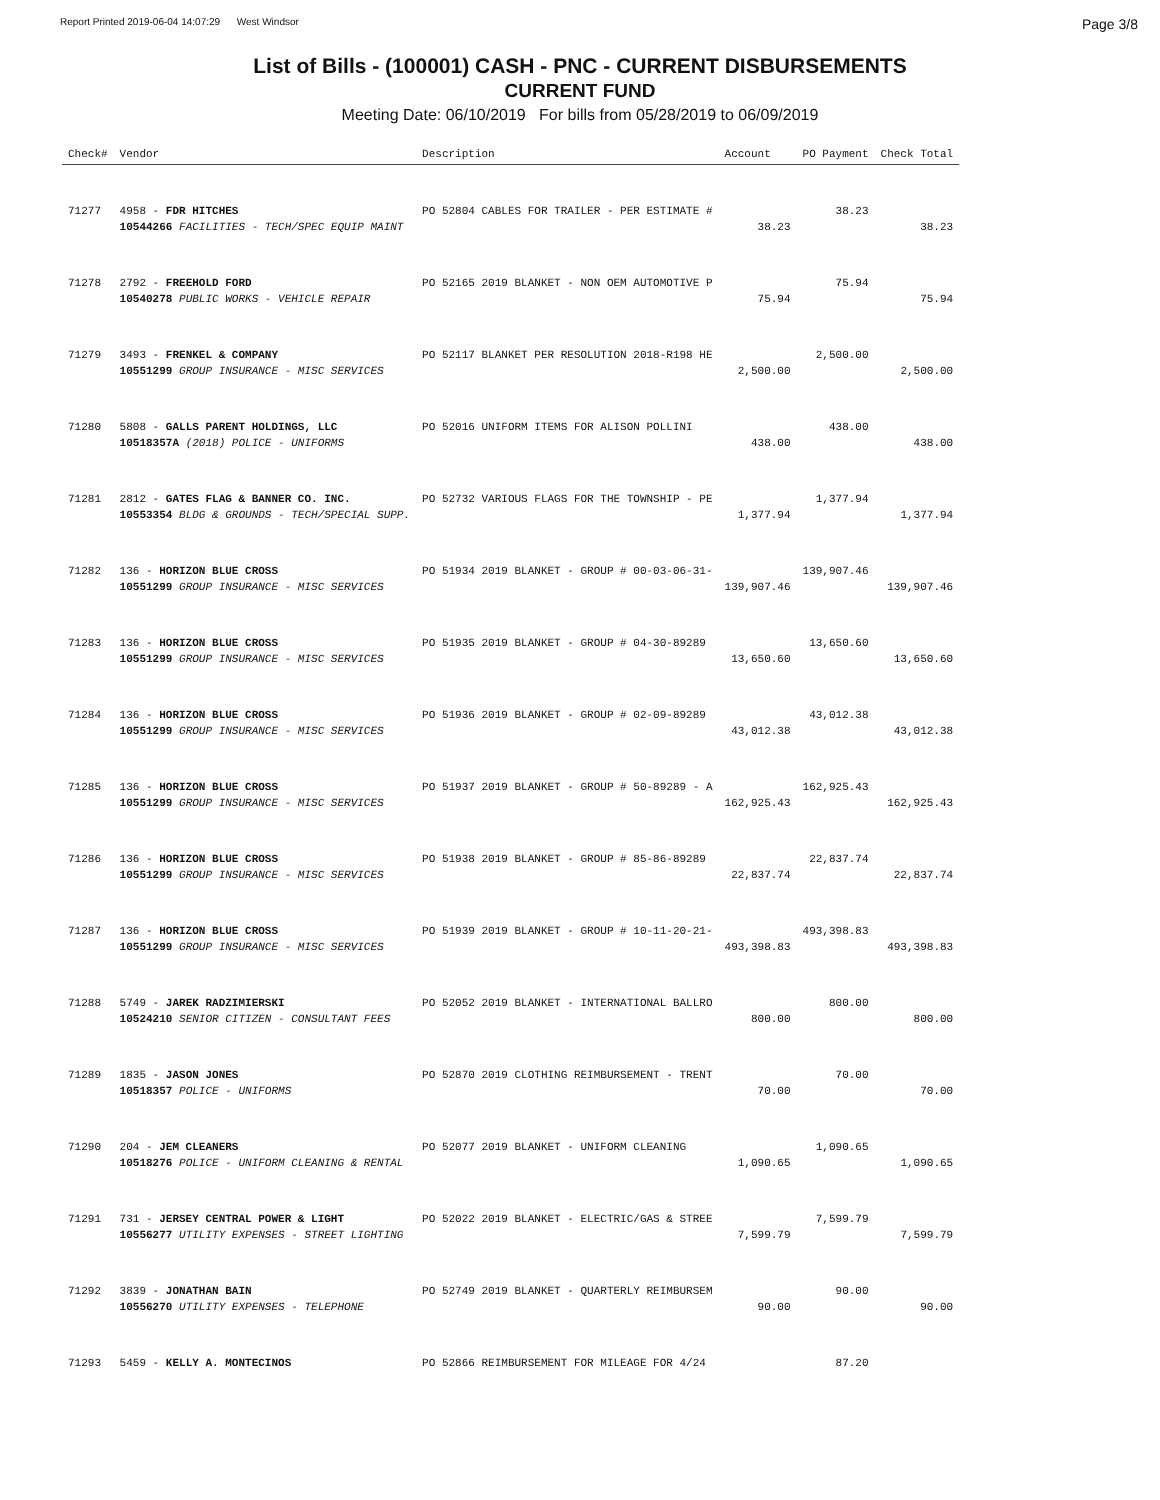Report Printed 2019-06-04 14:07:29 West Windsor Page 3/8
List of Bills - (100001) CASH - PNC - CURRENT DISBURSEMENTS
CURRENT FUND
Meeting Date: 06/10/2019 For bills from 05/28/2019 to 06/09/2019
| Check# | Vendor | Description | Account | PO Payment | Check Total |
| --- | --- | --- | --- | --- | --- |
| 71277 | 4958 - FDR HITCHES | PO 52804 CABLES FOR TRAILER - PER ESTIMATE # | | 38.23 | |
| | 10544266 FACILITIES - TECH/SPEC EQUIP MAINT | | 38.23 | | 38.23 |
| 71278 | 2792 - FREEHOLD FORD | PO 52165 2019 BLANKET - NON OEM AUTOMOTIVE P | | 75.94 | |
| | 10540278 PUBLIC WORKS - VEHICLE REPAIR | | 75.94 | | 75.94 |
| 71279 | 3493 - FRENKEL & COMPANY | PO 52117 BLANKET PER RESOLUTION 2018-R198 HE | | 2,500.00 | |
| | 10551299 GROUP INSURANCE - MISC SERVICES | | 2,500.00 | | 2,500.00 |
| 71280 | 5808 - GALLS PARENT HOLDINGS, LLC | PO 52016 UNIFORM ITEMS FOR ALISON POLLINI | | 438.00 | |
| | 10518357A (2018) POLICE - UNIFORMS | | 438.00 | | 438.00 |
| 71281 | 2812 - GATES FLAG & BANNER CO. INC. | PO 52732 VARIOUS FLAGS FOR THE TOWNSHIP - PE | | 1,377.94 | |
| | 10553354 BLDG & GROUNDS - TECH/SPECIAL SUPP. | | 1,377.94 | | 1,377.94 |
| 71282 | 136 - HORIZON BLUE CROSS | PO 51934 2019 BLANKET - GROUP # 00-03-06-31- | | 139,907.46 | |
| | 10551299 GROUP INSURANCE - MISC SERVICES | | 139,907.46 | | 139,907.46 |
| 71283 | 136 - HORIZON BLUE CROSS | PO 51935 2019 BLANKET - GROUP # 04-30-89289 | | 13,650.60 | |
| | 10551299 GROUP INSURANCE - MISC SERVICES | | 13,650.60 | | 13,650.60 |
| 71284 | 136 - HORIZON BLUE CROSS | PO 51936 2019 BLANKET - GROUP # 02-09-89289 | | 43,012.38 | |
| | 10551299 GROUP INSURANCE - MISC SERVICES | | 43,012.38 | | 43,012.38 |
| 71285 | 136 - HORIZON BLUE CROSS | PO 51937 2019 BLANKET - GROUP # 50-89289 - A | | 162,925.43 | |
| | 10551299 GROUP INSURANCE - MISC SERVICES | | 162,925.43 | | 162,925.43 |
| 71286 | 136 - HORIZON BLUE CROSS | PO 51938 2019 BLANKET - GROUP # 85-86-89289 | | 22,837.74 | |
| | 10551299 GROUP INSURANCE - MISC SERVICES | | 22,837.74 | | 22,837.74 |
| 71287 | 136 - HORIZON BLUE CROSS | PO 51939 2019 BLANKET - GROUP # 10-11-20-21- | | 493,398.83 | |
| | 10551299 GROUP INSURANCE - MISC SERVICES | | 493,398.83 | | 493,398.83 |
| 71288 | 5749 - JAREK RADZIMIERSKI | PO 52052 2019 BLANKET - INTERNATIONAL BALLRO | | 800.00 | |
| | 10524210 SENIOR CITIZEN - CONSULTANT FEES | | 800.00 | | 800.00 |
| 71289 | 1835 - JASON JONES | PO 52870 2019 CLOTHING REIMBURSEMENT - TRENT | | 70.00 | |
| | 10518357 POLICE - UNIFORMS | | 70.00 | | 70.00 |
| 71290 | 204 - JEM CLEANERS | PO 52077 2019 BLANKET - UNIFORM CLEANING | | 1,090.65 | |
| | 10518276 POLICE - UNIFORM CLEANING & RENTAL | | 1,090.65 | | 1,090.65 |
| 71291 | 731 - JERSEY CENTRAL POWER & LIGHT | PO 52022 2019 BLANKET - ELECTRIC/GAS & STREE | | 7,599.79 | |
| | 10556277 UTILITY EXPENSES - STREET LIGHTING | | 7,599.79 | | 7,599.79 |
| 71292 | 3839 - JONATHAN BAIN | PO 52749 2019 BLANKET - QUARTERLY REIMBURSEM | | 90.00 | |
| | 10556270 UTILITY EXPENSES - TELEPHONE | | 90.00 | | 90.00 |
| 71293 | 5459 - KELLY A. MONTECINOS | PO 52866 REIMBURSEMENT FOR MILEAGE FOR 4/24 | | 87.20 | |